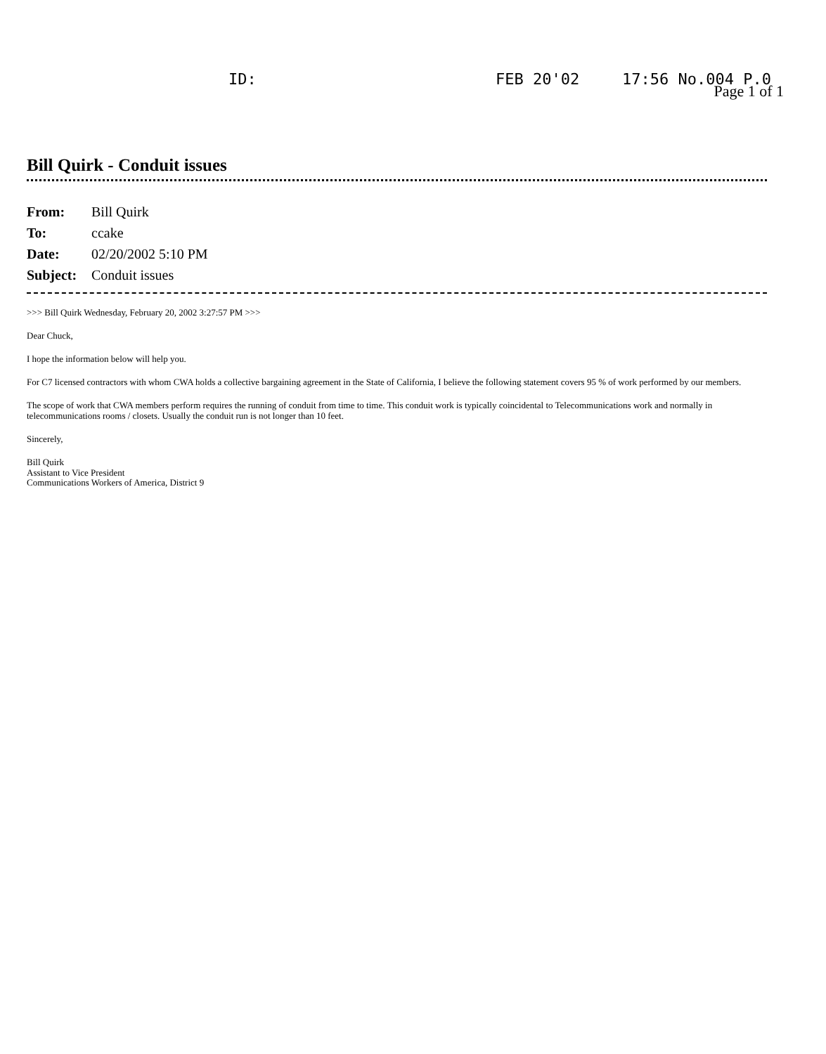ID: FEB 20'02 17:56 No.004 P.0
Page 1 of 1
Bill Quirk - Conduit issues
| From: | Bill Quirk |
| To: | ccake |
| Date: | 02/20/2002 5:10 PM |
| Subject: | Conduit issues |
>>> Bill Quirk Wednesday, February 20, 2002 3:27:57 PM >>>
Dear Chuck,
I hope the information below will help you.
For C7 licensed contractors with whom CWA holds a collective bargaining agreement in the State of California, I believe the following statement covers 95 % of work performed by our members.
The scope of work that CWA members perform requires the running of conduit from time to time. This conduit work is typically coincidental to Telecommunications work and normally in telecommunications rooms / closets. Usually the conduit run is not longer than 10 feet.
Sincerely,
Bill Quirk
Assistant to Vice President
Communications Workers of America, District 9